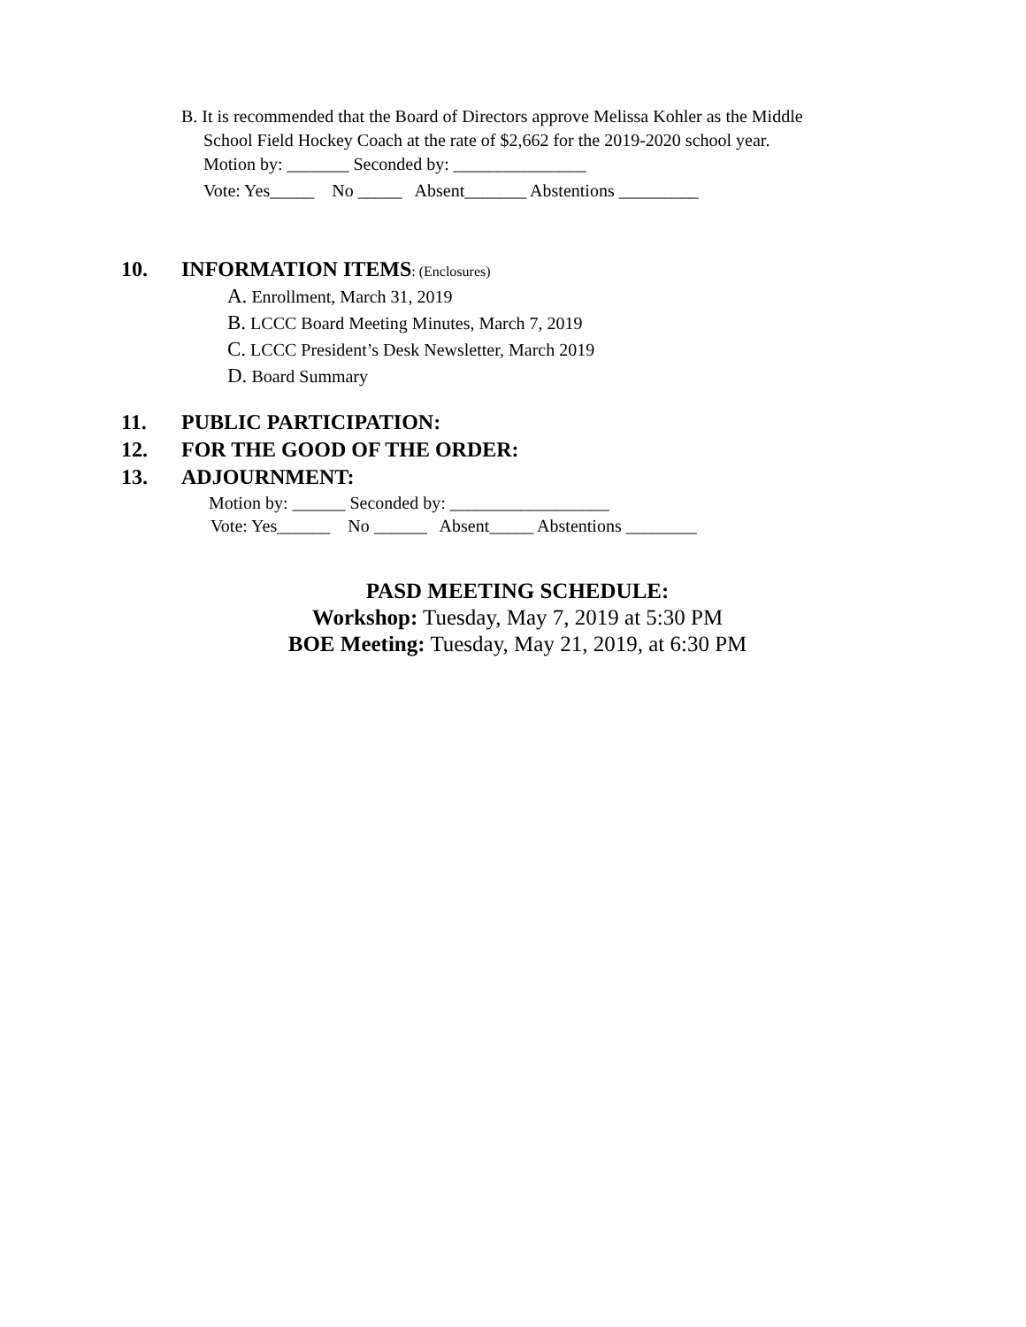B. It is recommended that the Board of Directors approve Melissa Kohler as the Middle
School Field Hockey Coach at the rate of $2,662 for the 2019-2020 school year.
Motion by: _______ Seconded by: _______________
Vote: Yes_____ No _____ Absent_______ Abstentions _________
10. INFORMATION ITEMS: (Enclosures)
A. Enrollment, March 31, 2019
B. LCCC Board Meeting Minutes, March 7, 2019
C. LCCC President’s Desk Newsletter, March 2019
D. Board Summary
11. PUBLIC PARTICIPATION:
12. FOR THE GOOD OF THE ORDER:
13. ADJOURNMENT:
Motion by: ______ Seconded by: __________________
Vote: Yes______ No ______ Absent_____ Abstentions ________
PASD MEETING SCHEDULE:
Workshop: Tuesday, May 7, 2019 at 5:30 PM
BOE Meeting: Tuesday, May 21, 2019, at 6:30 PM